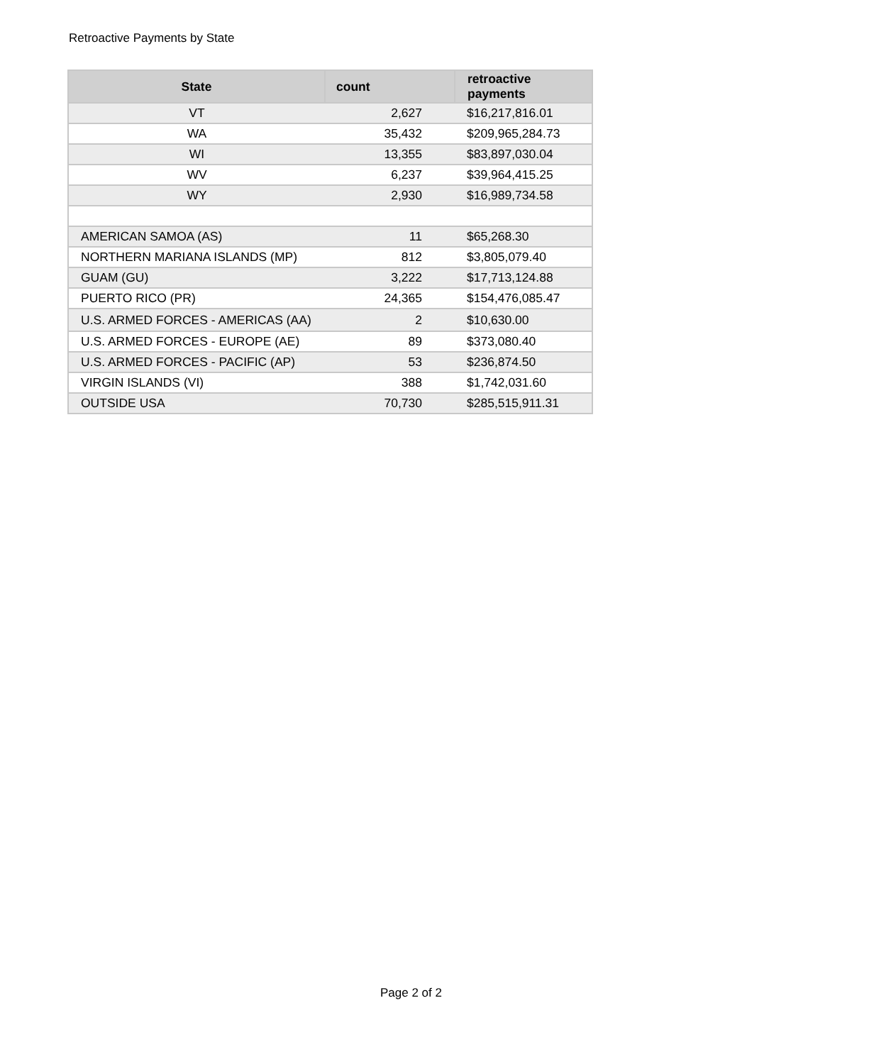Retroactive Payments by State
| State | count | retroactive payments |
| --- | --- | --- |
| VT | 2,627 | $16,217,816.01 |
| WA | 35,432 | $209,965,284.73 |
| WI | 13,355 | $83,897,030.04 |
| WV | 6,237 | $39,964,415.25 |
| WY | 2,930 | $16,989,734.58 |
| AMERICAN SAMOA (AS) | 11 | $65,268.30 |
| NORTHERN MARIANA ISLANDS (MP) | 812 | $3,805,079.40 |
| GUAM (GU) | 3,222 | $17,713,124.88 |
| PUERTO RICO (PR) | 24,365 | $154,476,085.47 |
| U.S. ARMED FORCES - AMERICAS (AA) | 2 | $10,630.00 |
| U.S. ARMED FORCES - EUROPE (AE) | 89 | $373,080.40 |
| U.S. ARMED FORCES - PACIFIC (AP) | 53 | $236,874.50 |
| VIRGIN ISLANDS (VI) | 388 | $1,742,031.60 |
| OUTSIDE USA | 70,730 | $285,515,911.31 |
Page 2 of 2